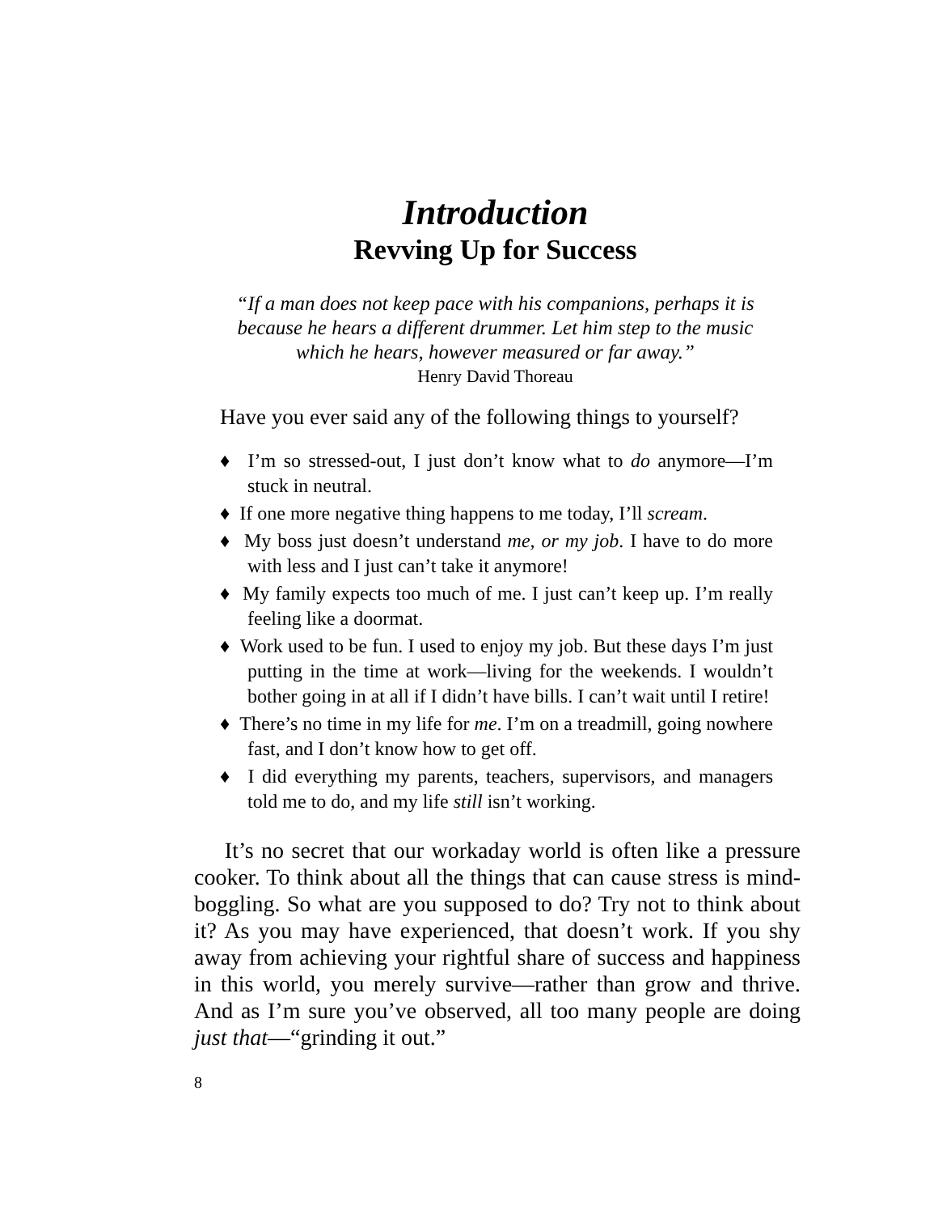Introduction
Revving Up for Success
“If a man does not keep pace with his companions, perhaps it is because he hears a different drummer. Let him step to the music which he hears, however measured or far away.”
Henry David Thoreau
Have you ever said any of the following things to yourself?
♦ I’m so stressed-out, I just don’t know what to do anymore—I’m stuck in neutral.
♦ If one more negative thing happens to me today, I’ll scream.
♦ My boss just doesn’t understand me, or my job. I have to do more with less and I just can’t take it anymore!
♦ My family expects too much of me. I just can’t keep up. I’m really feeling like a doormat.
♦ Work used to be fun. I used to enjoy my job. But these days I’m just putting in the time at work—living for the weekends. I wouldn’t bother going in at all if I didn’t have bills. I can’t wait until I retire!
♦ There’s no time in my life for me. I’m on a treadmill, going nowhere fast, and I don’t know how to get off.
♦ I did everything my parents, teachers, supervisors, and managers told me to do, and my life still isn’t working.
It’s no secret that our workaday world is often like a pressure cooker. To think about all the things that can cause stress is mind-boggling. So what are you supposed to do? Try not to think about it? As you may have experienced, that doesn’t work. If you shy away from achieving your rightful share of success and happiness in this world, you merely survive—rather than grow and thrive. And as I’m sure you’ve observed, all too many people are doing just that—“grinding it out.”
8